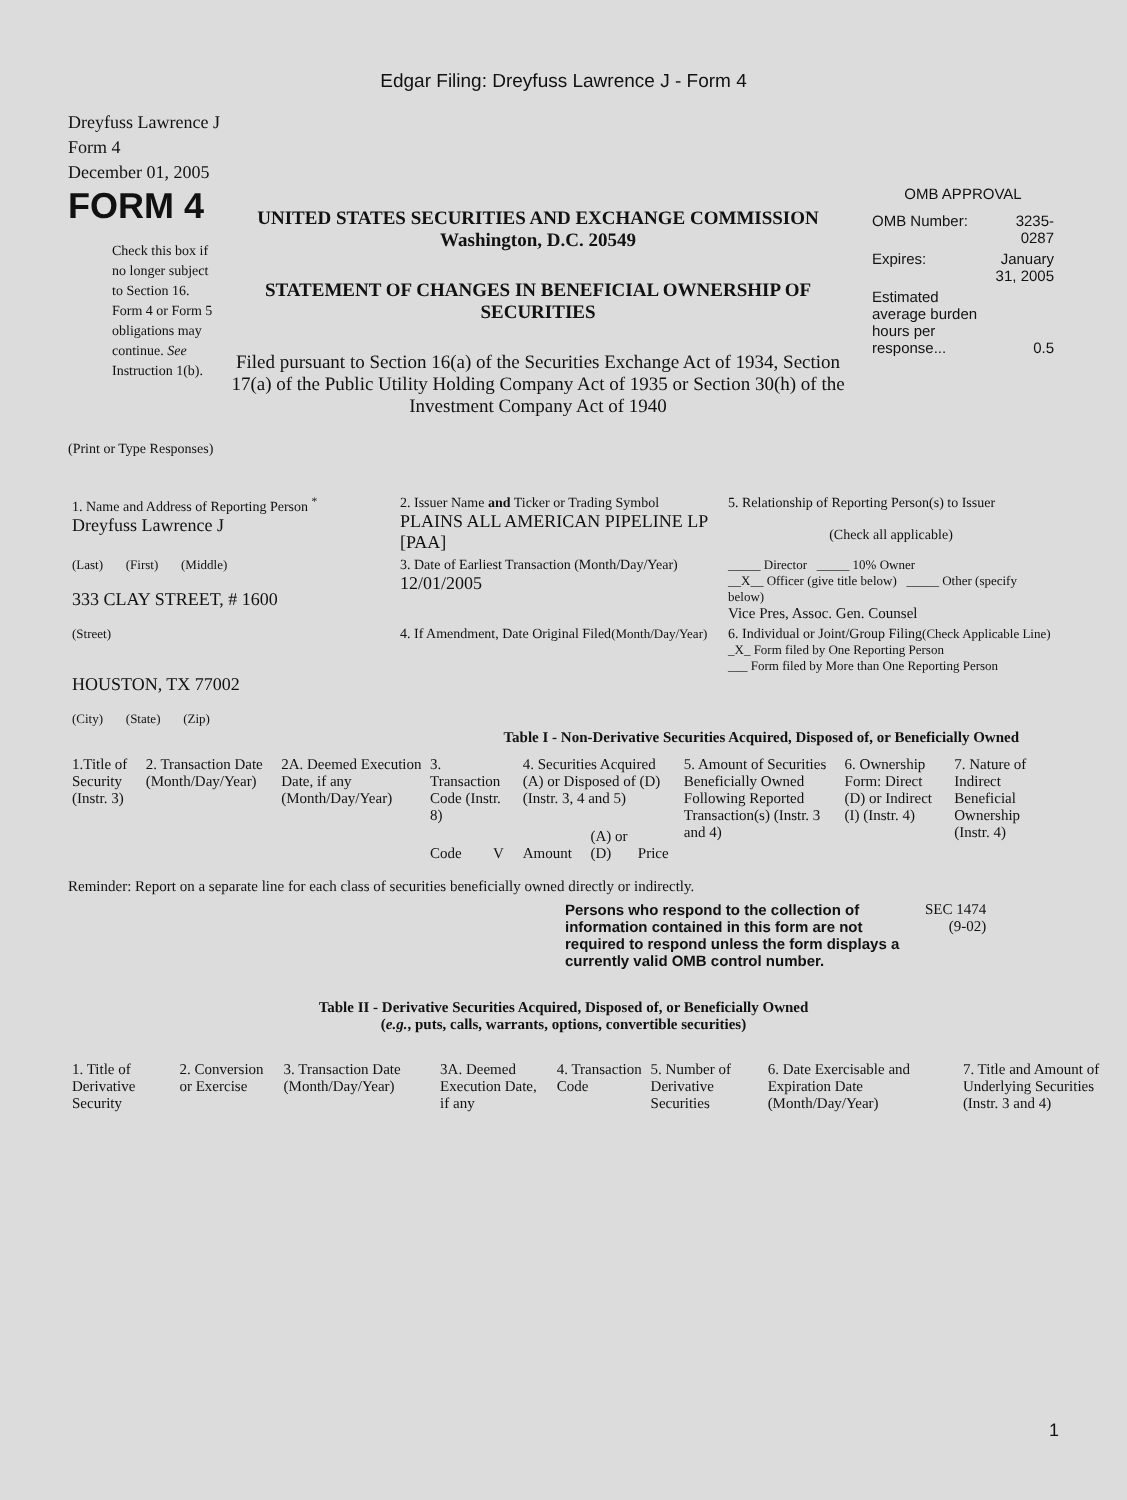Edgar Filing: Dreyfuss Lawrence J - Form 4
Dreyfuss Lawrence J
Form 4
December 01, 2005
FORM 4
Check this box if no longer subject to Section 16. Form 4 or Form 5 obligations may continue. See Instruction 1(b).
UNITED STATES SECURITIES AND EXCHANGE COMMISSION
Washington, D.C. 20549
STATEMENT OF CHANGES IN BENEFICIAL OWNERSHIP OF SECURITIES
Filed pursuant to Section 16(a) of the Securities Exchange Act of 1934, Section 17(a) of the Public Utility Holding Company Act of 1935 or Section 30(h) of the Investment Company Act of 1940
OMB APPROVAL
| OMB Number: | 3235-0287 |
| Expires: | January 31, 2005 |
| Estimated average burden hours per response... | 0.5 |
(Print or Type Responses)
| 1. Name and Address of Reporting Person <sup>*</sup> Dreyfuss Lawrence J | 2. Issuer Name and Ticker or Trading Symbol PLAINS ALL AMERICAN PIPELINE LP [PAA] | 5. Relationship of Reporting Person(s) to Issuer (Check all applicable) |
| (Last) (First) (Middle) 333 CLAY STREET, # 1600 | 3. Date of Earliest Transaction (Month/Day/Year) 12/01/2005 | _____ Director _____ 10% Owner __X__ Officer (give title below) _____ Other (specify below) Vice Pres, Assoc. Gen. Counsel |
| (Street) HOUSTON, TX 77002 (City) (State) (Zip) | 4. If Amendment, Date Original Filed (Month/Day/Year) | 6. Individual or Joint/Group Filing (Check Applicable Line) _X_ Form filed by One Reporting Person ___ Form filed by More than One Reporting Person |
Table I - Non-Derivative Securities Acquired, Disposed of, or Beneficially Owned
| 1.Title of Security (Instr. 3) | 2. Transaction Date (Month/Day/Year) | 2A. Deemed Execution Date, if any (Month/Day/Year) | 3. Transaction Code (Instr. 8) | | 4. Securities Acquired (A) or Disposed of (D) (Instr. 3, 4 and 5) | | | 5. Amount of Securities Beneficially Owned Following Reported Transaction(s) (Instr. 3 and 4) | 6. Ownership Form: Direct (D) or Indirect (I) (Instr. 4) | 7. Nature of Indirect Beneficial Ownership (Instr. 4) |
| --- | --- | --- | --- | --- | --- | --- | --- | --- | --- | --- |
| | | | Code | V | Amount | (A) or (D) | Price | | | |
Reminder: Report on a separate line for each class of securities beneficially owned directly or indirectly.
Persons who respond to the collection of information contained in this form are not required to respond unless the form displays a currently valid OMB control number.
SEC 1474
(9-02)
Table II - Derivative Securities Acquired, Disposed of, or Beneficially Owned
(e.g., puts, calls, warrants, options, convertible securities)
| 1. Title of Derivative Security | 2. Conversion or Exercise | 3. Transaction Date (Month/Day/Year) | 3A. Deemed Execution Date, if any | 4. Transaction Code | 5. Number of Derivative Securities | 6. Date Exercisable and Expiration Date (Month/Day/Year) | 7. Title and Amount of Underlying Securities (Instr. 3 and 4) |
| --- | --- | --- | --- | --- | --- | --- | --- |
1